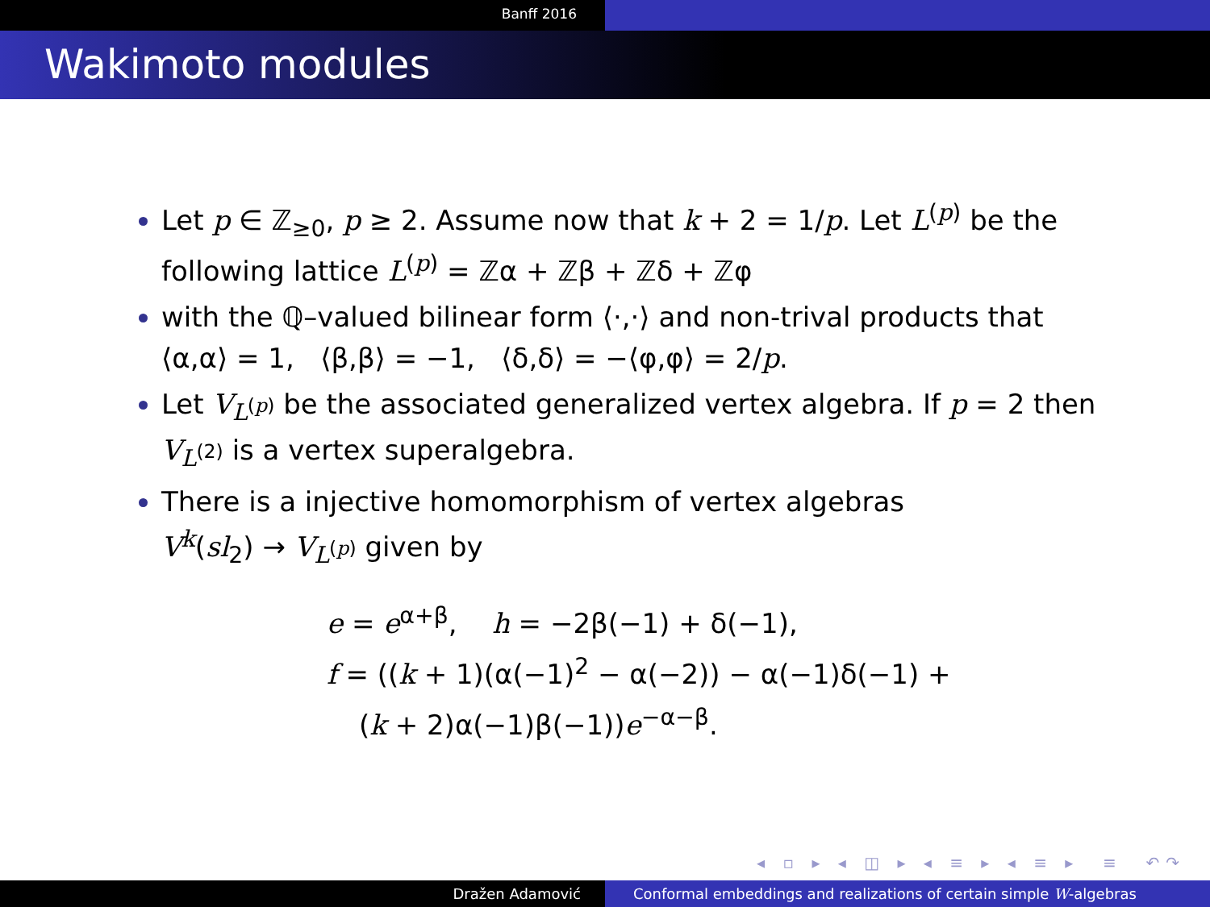Banff 2016
Wakimoto modules
Let p ∈ ℤ<sub>≥0</sub>, p ≥ 2. Assume now that k + 2 = 1/p. Let L<sup>(p)</sup> be the following lattice L<sup>(p)</sup> = ℤα + ℤβ + ℤδ + ℤφ
with the ℚ–valued bilinear form ⟨·,·⟩ and non-trival products that ⟨α,α⟩ = 1, ⟨β,β⟩ = −1, ⟨δ,δ⟩ = −⟨φ,φ⟩ = 2/p.
Let V<sub>L<sup>(p)</sup></sub> be the associated generalized vertex algebra. If p = 2 then V<sub>L<sup>(2)</sup></sub> is a vertex superalgebra.
There is a injective homomorphism of vertex algebras
V<sup>k</sup>(sl<sub>2</sub>) → V<sub>L<sup>(p)</sup></sub> given by
e = e<sup>α+β</sup>, h = −2β(−1) + δ(−1),
f = ((k + 1)(α(−1)<sup>2</sup> − α(−2)) − α(−1)δ(−1) +
(k + 2)α(−1)β(−1))e<sup>−α−β</sup>.
◂ ▫ ▸ ◂ ◫ ▸ ◂ ≡ ▸ ◂ ≡ ▸ ≡ ↶↷
Dražen Adamović Conformal embeddings and realizations of certain simple W-algebras